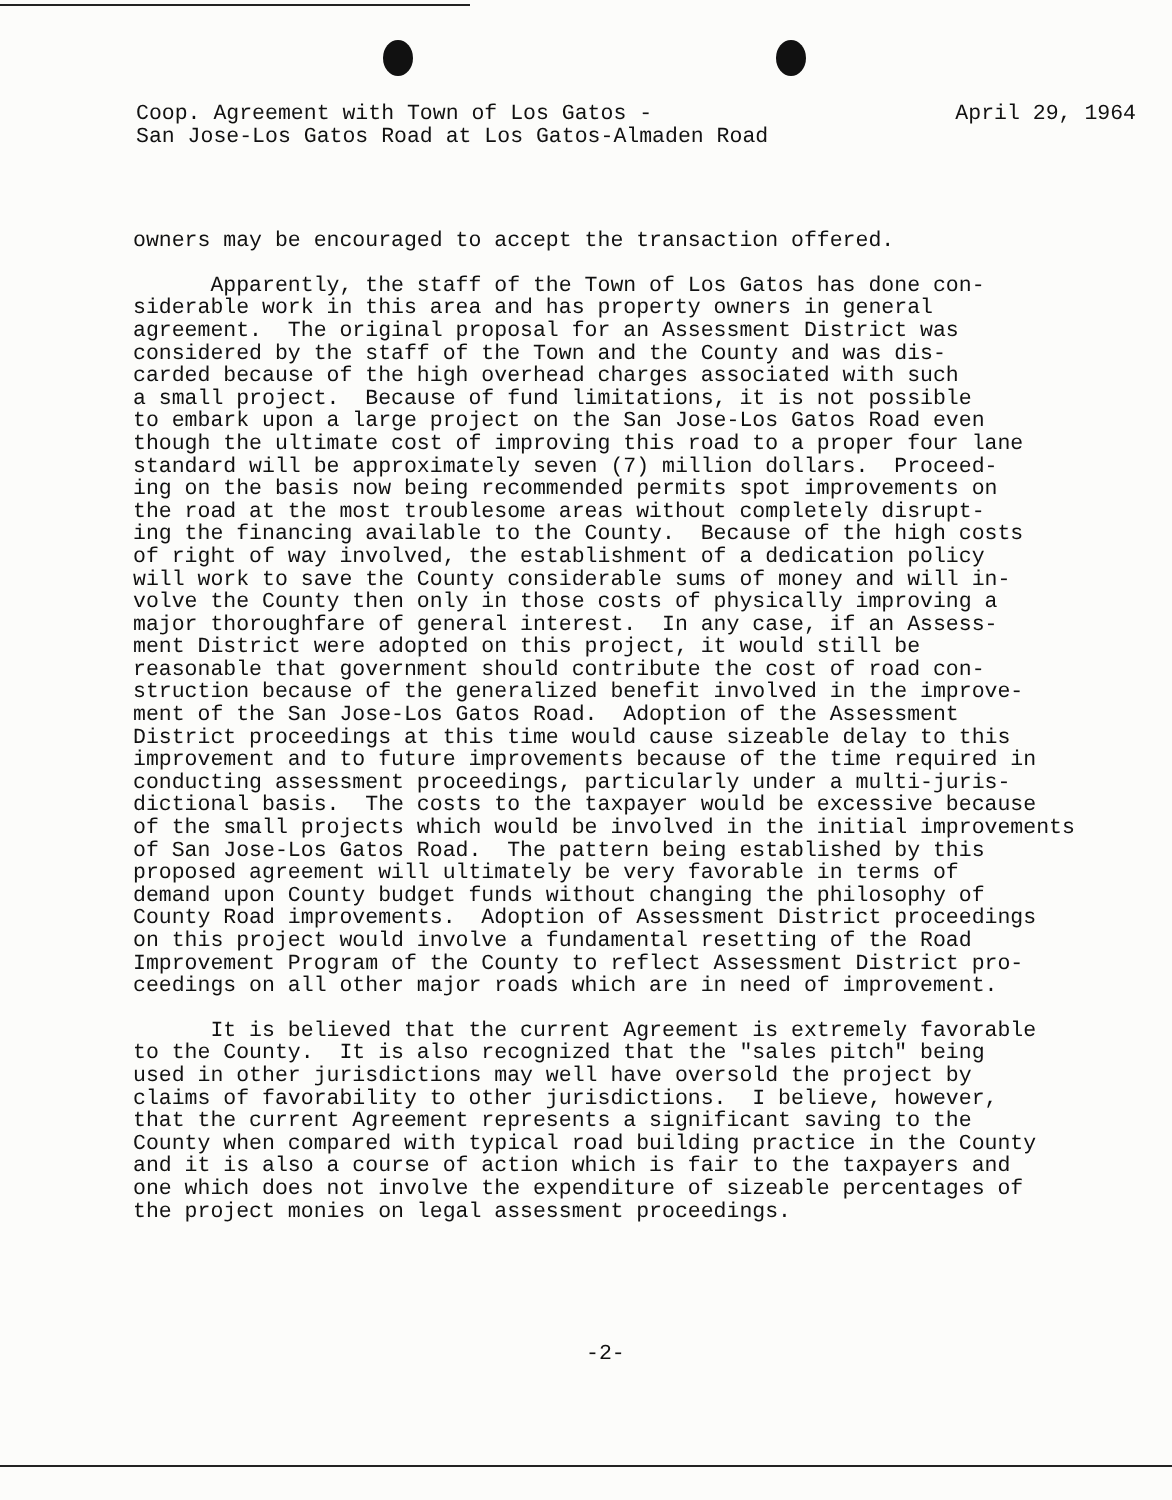Coop. Agreement with Town of Los Gatos -
San Jose-Los Gatos Road at Los Gatos-Almaden Road
April 29, 1964
owners may be encouraged to accept the transaction offered.
Apparently, the staff of the Town of Los Gatos has done con- siderable work in this area and has property owners in general agreement. The original proposal for an Assessment District was considered by the staff of the Town and the County and was dis- carded because of the high overhead charges associated with such a small project. Because of fund limitations, it is not possible to embark upon a large project on the San Jose-Los Gatos Road even though the ultimate cost of improving this road to a proper four lane standard will be approximately seven (7) million dollars. Proceed- ing on the basis now being recommended permits spot improvements on the road at the most troublesome areas without completely disrupt- ing the financing available to the County. Because of the high costs of right of way involved, the establishment of a dedication policy will work to save the County considerable sums of money and will in- volve the County then only in those costs of physically improving a major thoroughfare of general interest. In any case, if an Assess- ment District were adopted on this project, it would still be reasonable that government should contribute the cost of road con- struction because of the generalized benefit involved in the improve- ment of the San Jose-Los Gatos Road. Adoption of the Assessment District proceedings at this time would cause sizeable delay to this improvement and to future improvements because of the time required in conducting assessment proceedings, particularly under a multi-juris- dictional basis. The costs to the taxpayer would be excessive because of the small projects which would be involved in the initial improvements of San Jose-Los Gatos Road. The pattern being established by this proposed agreement will ultimately be very favorable in terms of demand upon County budget funds without changing the philosophy of County Road improvements. Adoption of Assessment District proceedings on this project would involve a fundamental resetting of the Road Improvement Program of the County to reflect Assessment District pro- ceedings on all other major roads which are in need of improvement.
It is believed that the current Agreement is extremely favorable to the County. It is also recognized that the "sales pitch" being used in other jurisdictions may well have oversold the project by claims of favorability to other jurisdictions. I believe, however, that the current Agreement represents a significant saving to the County when compared with typical road building practice in the County and it is also a course of action which is fair to the taxpayers and one which does not involve the expenditure of sizeable percentages of the project monies on legal assessment proceedings.
-2-